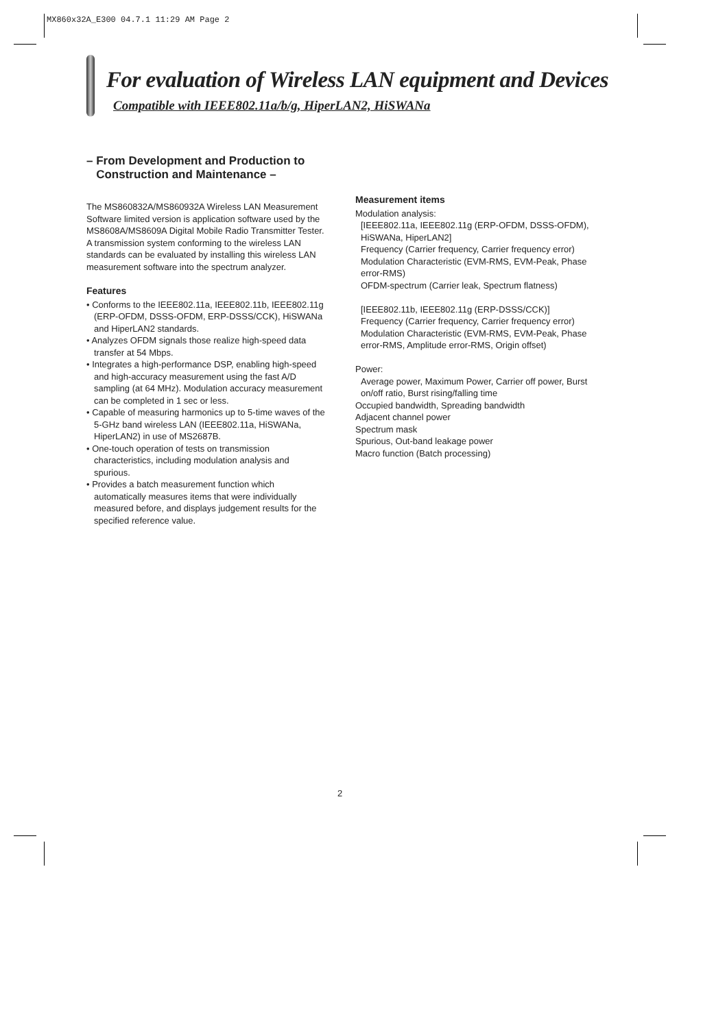MX860x32A_E300 04.7.1 11:29 AM Page 2
For evaluation of Wireless LAN equipment and Devices
Compatible with IEEE802.11a/b/g, HiperLAN2, HiSWANa
– From Development and Production to
Construction and Maintenance –
The MS860832A/MS860932A Wireless LAN Measurement Software limited version is application software used by the MS8608A/MS8609A Digital Mobile Radio Transmitter Tester. A transmission system conforming to the wireless LAN standards can be evaluated by installing this wireless LAN measurement software into the spectrum analyzer.
Features
• Conforms to the IEEE802.11a, IEEE802.11b, IEEE802.11g (ERP-OFDM, DSSS-OFDM, ERP-DSSS/CCK), HiSWANa and HiperLAN2 standards.
• Analyzes OFDM signals those realize high-speed data transfer at 54 Mbps.
• Integrates a high-performance DSP, enabling high-speed and high-accuracy measurement using the fast A/D sampling (at 64 MHz). Modulation accuracy measurement can be completed in 1 sec or less.
• Capable of measuring harmonics up to 5-time waves of the 5-GHz band wireless LAN (IEEE802.11a, HiSWANa, HiperLAN2) in use of MS2687B.
• One-touch operation of tests on transmission characteristics, including modulation analysis and spurious.
• Provides a batch measurement function which automatically measures items that were individually measured before, and displays judgement results for the specified reference value.
Measurement items
Modulation analysis:
[IEEE802.11a, IEEE802.11g (ERP-OFDM, DSSS-OFDM), HiSWANa, HiperLAN2]
Frequency (Carrier frequency, Carrier frequency error)
Modulation Characteristic (EVM-RMS, EVM-Peak, Phase error-RMS)
OFDM-spectrum (Carrier leak, Spectrum flatness)
[IEEE802.11b, IEEE802.11g (ERP-DSSS/CCK)]
Frequency (Carrier frequency, Carrier frequency error)
Modulation Characteristic (EVM-RMS, EVM-Peak, Phase error-RMS, Amplitude error-RMS, Origin offset)
Power:
Average power, Maximum Power, Carrier off power, Burst on/off ratio, Burst rising/falling time
Occupied bandwidth, Spreading bandwidth
Adjacent channel power
Spectrum mask
Spurious, Out-band leakage power
Macro function (Batch processing)
2